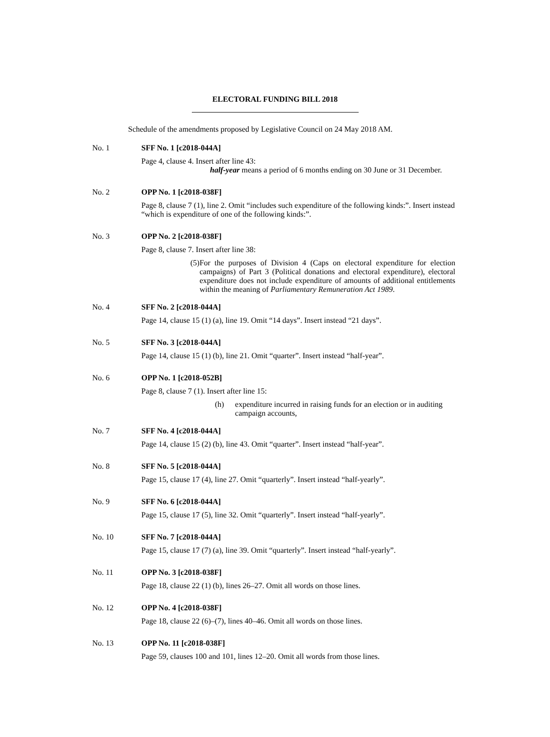ELECTORAL FUNDING BILL 2018
Schedule of the amendments proposed by Legislative Council on 24 May 2018 AM.
No. 1 SFF No. 1 [c2018-044A]
Page 4, clause 4. Insert after line 43:
half-year means a period of 6 months ending on 30 June or 31 December.
No. 2 OPP No. 1 [c2018-038F]
Page 8, clause 7 (1), line 2. Omit “includes such expenditure of the following kinds:”. Insert instead “which is expenditure of one of the following kinds:”.
No. 3 OPP No. 2 [c2018-038F]
Page 8, clause 7. Insert after line 38:
(5) For the purposes of Division 4 (Caps on electoral expenditure for election campaigns) of Part 3 (Political donations and electoral expenditure), electoral expenditure does not include expenditure of amounts of additional entitlements within the meaning of Parliamentary Remuneration Act 1989.
No. 4 SFF No. 2 [c2018-044A]
Page 14, clause 15 (1) (a), line 19. Omit “14 days”. Insert instead “21 days”.
No. 5 SFF No. 3 [c2018-044A]
Page 14, clause 15 (1) (b), line 21. Omit “quarter”. Insert instead “half-year”.
No. 6 OPP No. 1 [c2018-052B]
Page 8, clause 7 (1). Insert after line 15:
(h) expenditure incurred in raising funds for an election or in auditing campaign accounts,
No. 7 SFF No. 4 [c2018-044A]
Page 14, clause 15 (2) (b), line 43. Omit “quarter”. Insert instead “half-year”.
No. 8 SFF No. 5 [c2018-044A]
Page 15, clause 17 (4), line 27. Omit “quarterly”. Insert instead “half-yearly”.
No. 9 SFF No. 6 [c2018-044A]
Page 15, clause 17 (5), line 32. Omit “quarterly”. Insert instead “half-yearly”.
No. 10 SFF No. 7 [c2018-044A]
Page 15, clause 17 (7) (a), line 39. Omit “quarterly”. Insert instead “half-yearly”.
No. 11 OPP No. 3 [c2018-038F]
Page 18, clause 22 (1) (b), lines 26–27. Omit all words on those lines.
No. 12 OPP No. 4 [c2018-038F]
Page 18, clause 22 (6)–(7), lines 40–46. Omit all words on those lines.
No. 13 OPP No. 11 [c2018-038F]
Page 59, clauses 100 and 101, lines 12–20. Omit all words from those lines.